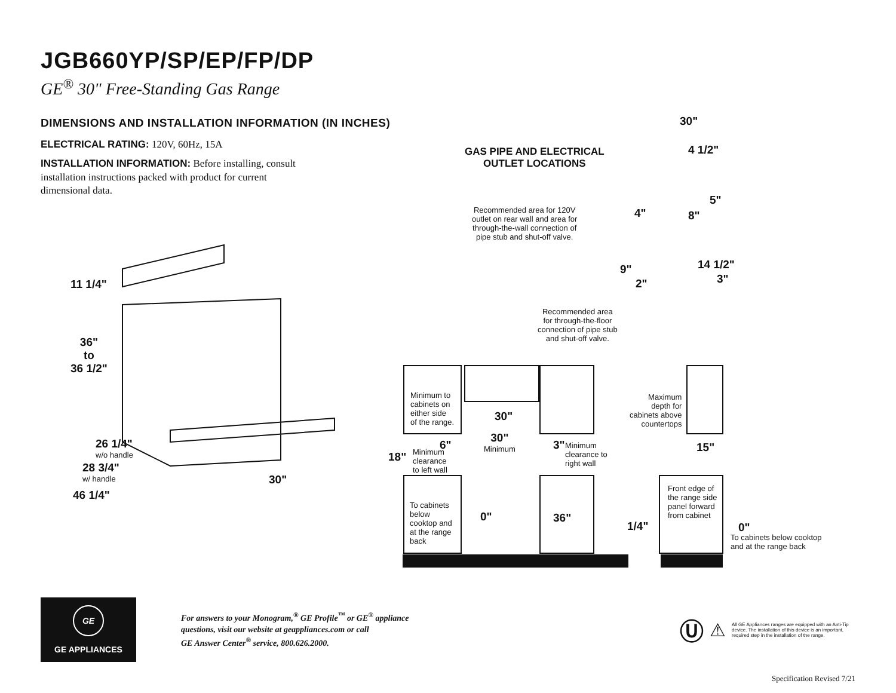JGB660YP/SP/EP/FP/DP
GE<sup>®</sup> 30" Free-Standing Gas Range
DIMENSIONS AND INSTALLATION INFORMATION (IN INCHES)
ELECTRICAL RATING: 120V, 60Hz, 15A
INSTALLATION INFORMATION: Before installing, consult installation instructions packed with product for current dimensional data.
11 1/4"
36"
to
36 1/2"
26 1/4"
w/o handle
28 3/4"
w/ handle
46 1/4"
30"
GAS PIPE AND ELECTRICAL
OUTLET LOCATIONS
30"
4 1/2"
5"
4" 8"
Recommended area for 120V
outlet on rear wall and area for
through-the-wall connection of
pipe stub and shut-off valve.
9"
2"
14 1/2"
3"
Recommended area
for through-the-floor
connection of pipe stub
and shut-off valve.
Minimum to
cabinets on
either side
of the range.
30"
Maximum
depth for
cabinets above
countertops
30"
Minimum
6" 3"
Minimum
clearance to
right wall
15"
18"
Minimum
clearance
to left wall
Front edge of
the range side
panel forward
from cabinet
To cabinets
below
cooktop and
at the range
back
0" 36"
1/4" 0"
To cabinets below cooktop
and at the range back
GE
GE APPLIANCES
For answers to your Monogram,<sup>®</sup> GE Profile<sup>™</sup> or GE<sup>®</sup> appliance
questions, visit our website at geappliances.com or call
GE Answer Center<sup>®</sup> service, 800.626.2000.
Ⓤ ⚠ All GE Appliances ranges are equipped with an Anti-Tip device. The installation of this device is an important, required step in the installation of the range.
Specification Revised 7/21